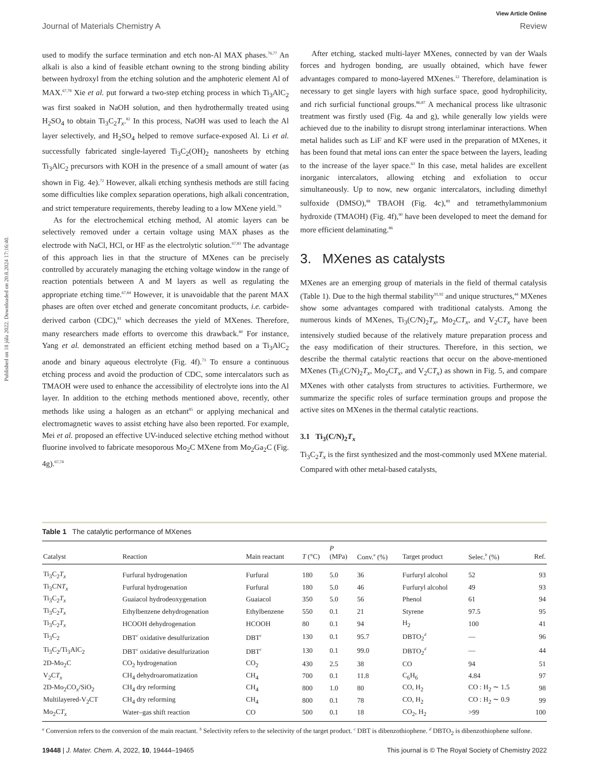View Article Online
Journal of Materials Chemistry A Review
Published on 18 júla 2022. Downloaded on 20.8.2024 17:16:40.
used to modify the surface termination and etch non-Al MAX phases.<sup>76,77</sup> An alkali is also a kind of feasible etchant owning to the strong binding ability between hydroxyl from the etching solution and the amphoteric element Al of MAX.<sup>67,78</sup> Xie et al. put forward a two-step etching process in which Ti<sub>3</sub>AlC<sub>2</sub> was first soaked in NaOH solution, and then hydrothermally treated using H<sub>2</sub>SO<sub>4</sub> to obtain Ti<sub>3</sub>C<sub>2</sub>T<sub>x</sub>.<sup>82</sup> In this process, NaOH was used to leach the Al layer selectively, and H<sub>2</sub>SO<sub>4</sub> helped to remove surface-exposed Al. Li et al. successfully fabricated single-layered Ti<sub>3</sub>C<sub>2</sub>(OH)<sub>2</sub> nanosheets by etching Ti<sub>3</sub>AlC<sub>2</sub> precursors with KOH in the presence of a small amount of water (as shown in Fig. 4e).<sup>72</sup> However, alkali etching synthesis methods are still facing some difficulties like complex separation operations, high alkali concentration, and strict temperature requirements, thereby leading to a low MXene yield.<sup>79</sup>
As for the electrochemical etching method, Al atomic layers can be selectively removed under a certain voltage using MAX phases as the electrode with NaCl, HCl, or HF as the electrolytic solution.<sup>67,83</sup> The advantage of this approach lies in that the structure of MXenes can be precisely controlled by accurately managing the etching voltage window in the range of reaction potentials between A and M layers as well as regulating the appropriate etching time.<sup>67,84</sup> However, it is unavoidable that the parent MAX phases are often over etched and generate concomitant products, i.e. carbide-derived carbon (CDC),<sup>81</sup> which decreases the yield of MXenes. Therefore, many researchers made efforts to overcome this drawback.<sup>80</sup> For instance, Yang et al. demonstrated an efficient etching method based on a Ti<sub>3</sub>AlC<sub>2</sub> anode and binary aqueous electrolyte (Fig. 4f).<sup>73</sup> To ensure a continuous etching process and avoid the production of CDC, some intercalators such as TMAOH were used to enhance the accessibility of electrolyte ions into the Al layer. In addition to the etching methods mentioned above, recently, other methods like using a halogen as an etchant<sup>85</sup> or applying mechanical and electromagnetic waves to assist etching have also been reported. For example, Mei et al. proposed an effective UV-induced selective etching method without fluorine involved to fabricate mesoporous Mo<sub>2</sub>C MXene from Mo<sub>2</sub>Ga<sub>2</sub>C (Fig. 4g).<sup>67,74</sup>
After etching, stacked multi-layer MXenes, connected by van der Waals forces and hydrogen bonding, are usually obtained, which have fewer advantages compared to mono-layered MXenes.<sup>12</sup> Therefore, delamination is necessary to get single layers with high surface space, good hydrophilicity, and rich surficial functional groups.<sup>86,87</sup> A mechanical process like ultrasonic treatment was firstly used (Fig. 4a and g), while generally low yields were achieved due to the inability to disrupt strong interlaminar interactions. When metal halides such as LiF and KF were used in the preparation of MXenes, it has been found that metal ions can enter the space between the layers, leading to the increase of the layer space.<sup>63</sup> In this case, metal halides are excellent inorganic intercalators, allowing etching and exfoliation to occur simultaneously. Up to now, new organic intercalators, including dimethyl sulfoxide (DMSO),<sup>88</sup> TBAOH (Fig. 4c),<sup>89</sup> and tetramethylammonium hydroxide (TMAOH) (Fig. 4f),<sup>90</sup> have been developed to meet the demand for more efficient delaminating.<sup>86</sup>
3. MXenes as catalysts
MXenes are an emerging group of materials in the field of thermal catalysis (Table 1). Due to the high thermal stability<sup>91,92</sup> and unique structures,<sup>44</sup> MXenes show some advantages compared with traditional catalysts. Among the numerous kinds of MXenes, Ti<sub>3</sub>(C/N)<sub>2</sub>T<sub>x</sub>, Mo<sub>2</sub>CT<sub>x</sub>, and V<sub>2</sub>CT<sub>x</sub> have been intensively studied because of the relatively mature preparation process and the easy modification of their structures. Therefore, in this section, we describe the thermal catalytic reactions that occur on the above-mentioned MXenes (Ti<sub>3</sub>(C/N)<sub>2</sub>T<sub>x</sub>, Mo<sub>2</sub>CT<sub>x</sub>, and V<sub>2</sub>CT<sub>x</sub>) as shown in Fig. 5, and compare MXenes with other catalysts from structures to activities. Furthermore, we summarize the specific roles of surface termination groups and propose the active sites on MXenes in the thermal catalytic reactions.
3.1 Ti<sub>3</sub>(C/N)<sub>2</sub>T<sub>x</sub>
Ti<sub>3</sub>C<sub>2</sub>T<sub>x</sub> is the first synthesized and the most-commonly used MXene material. Compared with other metal-based catalysts,
Table 1 The catalytic performance of MXenes
| Catalyst | Reaction | Main reactant | T (°C) | P (MPa) | Conv.<sup>a</sup> (%) | Target product | Selec.<sup>b</sup> (%) | Ref. |
| --- | --- | --- | --- | --- | --- | --- | --- | --- |
| Ti<sub>3</sub>C<sub>2</sub> T<sub>x</sub> | Furfural hydrogenation | Furfural | 180 | 5.0 | 36 | Furfuryl alcohol | 52 | 93 |
| Ti<sub>3</sub>CN T<sub>x</sub> | Furfural hydrogenation | Furfural | 180 | 5.0 | 46 | Furfuryl alcohol | 49 | 93 |
| Ti<sub>3</sub>C<sub>2</sub> T<sub>x</sub> | Guaiacol hydrodeoxygenation | Guaiacol | 350 | 5.0 | 56 | Phenol | 61 | 94 |
| Ti<sub>3</sub>C<sub>2</sub> T<sub>x</sub> | Ethylbenzene dehydrogenation | Ethylbenzene | 550 | 0.1 | 21 | Styrene | 97.5 | 95 |
| Ti<sub>3</sub>C<sub>2</sub> T<sub>x</sub> | HCOOH dehydrogenation | HCOOH | 80 | 0.1 | 94 | H<sub>2</sub> | 100 | 41 |
| Ti<sub>3</sub>C<sub>2</sub> | DBT<sup>c</sup> oxidative desulfurization | DBT<sup>c</sup> | 130 | 0.1 | 95.7 | DBTO<sub>2</sub><sup>d</sup> | — | 96 |
| Ti<sub>3</sub>C<sub>2</sub>/Ti<sub>3</sub>AlC<sub>2</sub> | DBT<sup>c</sup> oxidative desulfurization | DBT<sup>c</sup> | 130 | 0.1 | 99.0 | DBTO<sub>2</sub><sup>d</sup> | — | 44 |
| 2D-Mo<sub>2</sub>C | CO<sub>2</sub> hydrogenation | CO<sub>2</sub> | 430 | 2.5 | 38 | CO | 94 | 51 |
| V<sub>2</sub>C T<sub>x</sub> | CH<sub>4</sub> dehydroaromatization | CH<sub>4</sub> | 700 | 0.1 | 11.8 | C<sub>6</sub>H<sub>6</sub> | 4.84 | 97 |
| 2D-Mo<sub>2</sub>CO<sub>x</sub>/SiO<sub>2</sub> | CH<sub>4</sub> dry reforming | CH<sub>4</sub> | 800 | 1.0 | 80 | CO, H<sub>2</sub> | CO : H<sub>2</sub> ∼ 1.5 | 98 |
| Multilayered-V<sub>2</sub>CT | CH<sub>4</sub> dry reforming | CH<sub>4</sub> | 800 | 0.1 | 78 | CO, H<sub>2</sub> | CO : H<sub>2</sub> ∼ 0.9 | 99 |
| Mo<sub>2</sub>C T<sub>x</sub> | Water–gas shift reaction | CO | 500 | 0.1 | 18 | CO<sub>2</sub>, H<sub>2</sub> | >99 | 100 |
<sup>a</sup> Conversion refers to the conversion of the main reactant. <sup>b</sup> Selectivity refers to the selectivity of the target product. <sup>c</sup> DBT is dibenzothiophene. <sup>d</sup> DBTO<sub>2</sub> is dibenzothiophene sulfone.
19448 | J. Mater. Chem. A, 2022, 10, 19444–19465 This journal is © The Royal Society of Chemistry 2022